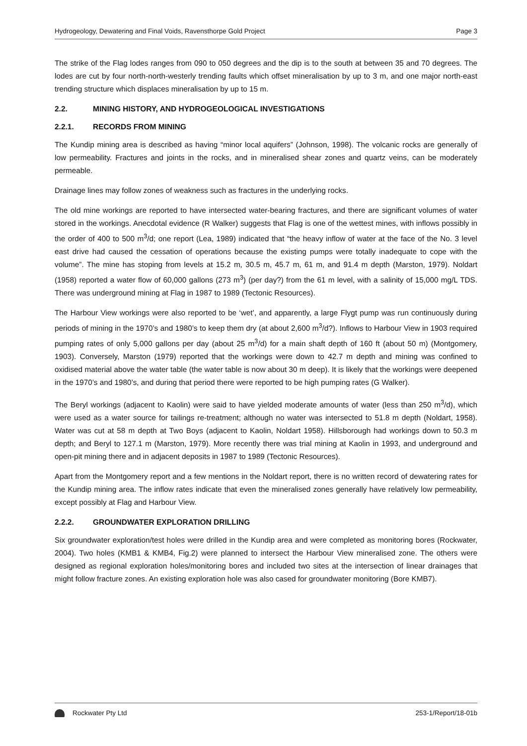Hydrogeology, Dewatering and Final Voids, Ravensthorpe Gold Project Page 3
The strike of the Flag lodes ranges from 090 to 050 degrees and the dip is to the south at between 35 and 70 degrees. The lodes are cut by four north-north-westerly trending faults which offset mineralisation by up to 3 m, and one major north-east trending structure which displaces mineralisation by up to 15 m.
2.2. MINING HISTORY, AND HYDROGEOLOGICAL INVESTIGATIONS
2.2.1. RECORDS FROM MINING
The Kundip mining area is described as having “minor local aquifers” (Johnson, 1998). The volcanic rocks are generally of low permeability. Fractures and joints in the rocks, and in mineralised shear zones and quartz veins, can be moderately permeable.
Drainage lines may follow zones of weakness such as fractures in the underlying rocks.
The old mine workings are reported to have intersected water-bearing fractures, and there are significant volumes of water stored in the workings. Anecdotal evidence (R Walker) suggests that Flag is one of the wettest mines, with inflows possibly in the order of 400 to 500 m<sup>3</sup>/d; one report (Lea, 1989) indicated that “the heavy inflow of water at the face of the No. 3 level east drive had caused the cessation of operations because the existing pumps were totally inadequate to cope with the volume”. The mine has stoping from levels at 15.2 m, 30.5 m, 45.7 m, 61 m, and 91.4 m depth (Marston, 1979). Noldart (1958) reported a water flow of 60,000 gallons (273 m<sup>3</sup>) (per day?) from the 61 m level, with a salinity of 15,000 mg/L TDS. There was underground mining at Flag in 1987 to 1989 (Tectonic Resources).
The Harbour View workings were also reported to be ‘wet’, and apparently, a large Flygt pump was run continuously during periods of mining in the 1970’s and 1980’s to keep them dry (at about 2,600 m<sup>3</sup>/d?). Inflows to Harbour View in 1903 required pumping rates of only 5,000 gallons per day (about 25 m<sup>3</sup>/d) for a main shaft depth of 160 ft (about 50 m) (Montgomery, 1903). Conversely, Marston (1979) reported that the workings were down to 42.7 m depth and mining was confined to oxidised material above the water table (the water table is now about 30 m deep). It is likely that the workings were deepened in the 1970’s and 1980’s, and during that period there were reported to be high pumping rates (G Walker).
The Beryl workings (adjacent to Kaolin) were said to have yielded moderate amounts of water (less than 250 m<sup>3</sup>/d), which were used as a water source for tailings re-treatment; although no water was intersected to 51.8 m depth (Noldart, 1958). Water was cut at 58 m depth at Two Boys (adjacent to Kaolin, Noldart 1958). Hillsborough had workings down to 50.3 m depth; and Beryl to 127.1 m (Marston, 1979). More recently there was trial mining at Kaolin in 1993, and underground and open-pit mining there and in adjacent deposits in 1987 to 1989 (Tectonic Resources).
Apart from the Montgomery report and a few mentions in the Noldart report, there is no written record of dewatering rates for the Kundip mining area. The inflow rates indicate that even the mineralised zones generally have relatively low permeability, except possibly at Flag and Harbour View.
2.2.2. GROUNDWATER EXPLORATION DRILLING
Six groundwater exploration/test holes were drilled in the Kundip area and were completed as monitoring bores (Rockwater, 2004). Two holes (KMB1 & KMB4, Fig.2) were planned to intersect the Harbour View mineralised zone. The others were designed as regional exploration holes/monitoring bores and included two sites at the intersection of linear drainages that might follow fracture zones. An existing exploration hole was also cased for groundwater monitoring (Bore KMB7).
Rockwater Pty Ltd 253-1/Report/18-01b